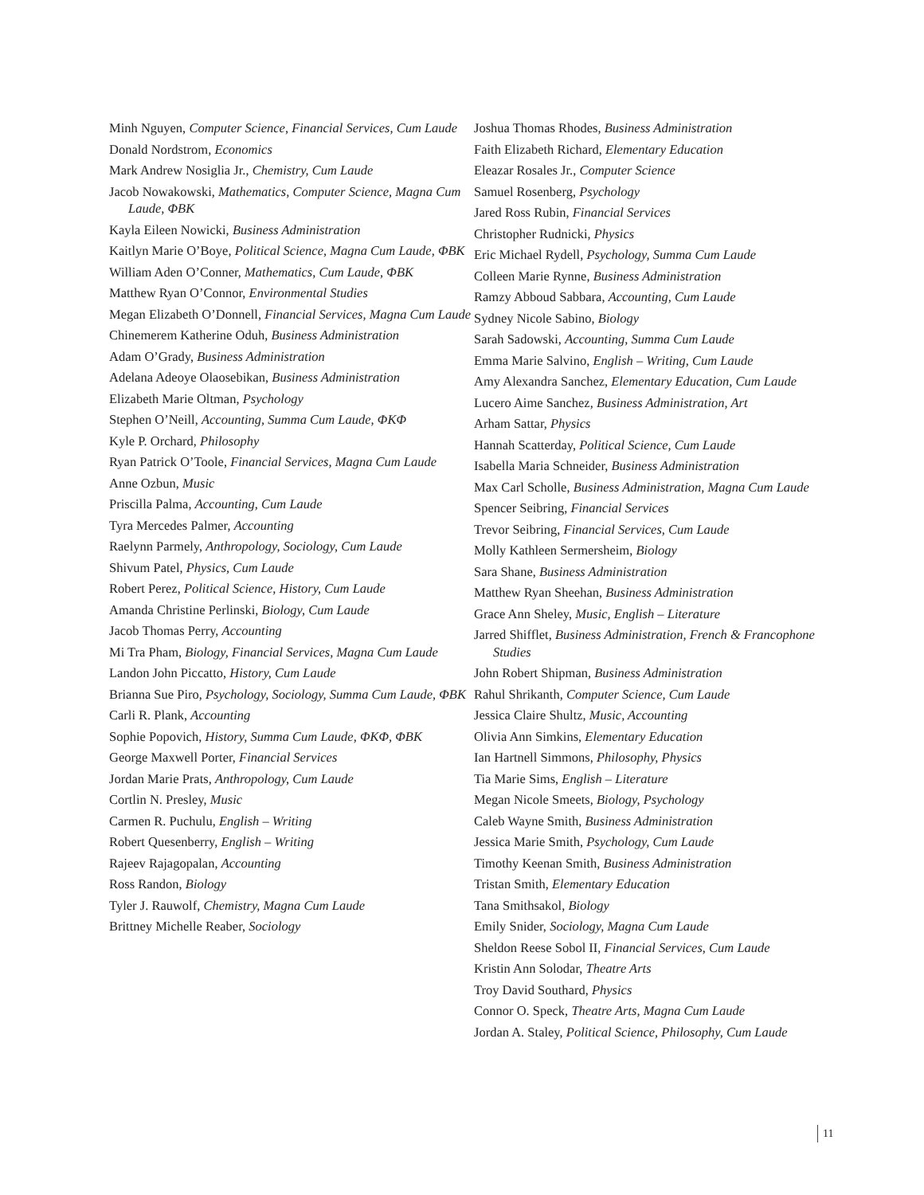Minh Nguyen, Computer Science, Financial Services, Cum Laude
Donald Nordstrom, Economics
Mark Andrew Nosiglia Jr., Chemistry, Cum Laude
Jacob Nowakowski, Mathematics, Computer Science, Magna Cum Laude, ΦBK
Kayla Eileen Nowicki, Business Administration
Kaitlyn Marie O’Boye, Political Science, Magna Cum Laude, ΦBK
William Aden O’Conner, Mathematics, Cum Laude, ΦBK
Matthew Ryan O’Connor, Environmental Studies
Megan Elizabeth O’Donnell, Financial Services, Magna Cum Laude
Chinemerem Katherine Oduh, Business Administration
Adam O’Grady, Business Administration
Adelana Adeoye Olaosebikan, Business Administration
Elizabeth Marie Oltman, Psychology
Stephen O’Neill, Accounting, Summa Cum Laude, ΦKΦ
Kyle P. Orchard, Philosophy
Ryan Patrick O’Toole, Financial Services, Magna Cum Laude
Anne Ozbun, Music
Priscilla Palma, Accounting, Cum Laude
Tyra Mercedes Palmer, Accounting
Raelynn Parmely, Anthropology, Sociology, Cum Laude
Shivum Patel, Physics, Cum Laude
Robert Perez, Political Science, History, Cum Laude
Amanda Christine Perlinski, Biology, Cum Laude
Jacob Thomas Perry, Accounting
Mi Tra Pham, Biology, Financial Services, Magna Cum Laude
Landon John Piccatto, History, Cum Laude
Brianna Sue Piro, Psychology, Sociology, Summa Cum Laude, ΦBK
Carli R. Plank, Accounting
Sophie Popovich, History, Summa Cum Laude, ΦKΦ, ΦBK
George Maxwell Porter, Financial Services
Jordan Marie Prats, Anthropology, Cum Laude
Cortlin N. Presley, Music
Carmen R. Puchulu, English – Writing
Robert Quesenberry, English – Writing
Rajeev Rajagopalan, Accounting
Ross Randon, Biology
Tyler J. Rauwolf, Chemistry, Magna Cum Laude
Brittney Michelle Reaber, Sociology
Joshua Thomas Rhodes, Business Administration
Faith Elizabeth Richard, Elementary Education
Eleazar Rosales Jr., Computer Science
Samuel Rosenberg, Psychology
Jared Ross Rubin, Financial Services
Christopher Rudnicki, Physics
Eric Michael Rydell, Psychology, Summa Cum Laude
Colleen Marie Rynne, Business Administration
Ramzy Abboud Sabbara, Accounting, Cum Laude
Sydney Nicole Sabino, Biology
Sarah Sadowski, Accounting, Summa Cum Laude
Emma Marie Salvino, English – Writing, Cum Laude
Amy Alexandra Sanchez, Elementary Education, Cum Laude
Lucero Aime Sanchez, Business Administration, Art
Arham Sattar, Physics
Hannah Scatterday, Political Science, Cum Laude
Isabella Maria Schneider, Business Administration
Max Carl Scholle, Business Administration, Magna Cum Laude
Spencer Seibring, Financial Services
Trevor Seibring, Financial Services, Cum Laude
Molly Kathleen Sermersheim, Biology
Sara Shane, Business Administration
Matthew Ryan Sheehan, Business Administration
Grace Ann Sheley, Music, English – Literature
Jarred Shifflet, Business Administration, French & Francophone Studies
John Robert Shipman, Business Administration
Rahul Shrikanth, Computer Science, Cum Laude
Jessica Claire Shultz, Music, Accounting
Olivia Ann Simkins, Elementary Education
Ian Hartnell Simmons, Philosophy, Physics
Tia Marie Sims, English – Literature
Megan Nicole Smeets, Biology, Psychology
Caleb Wayne Smith, Business Administration
Jessica Marie Smith, Psychology, Cum Laude
Timothy Keenan Smith, Business Administration
Tristan Smith, Elementary Education
Tana Smithsakol, Biology
Emily Snider, Sociology, Magna Cum Laude
Sheldon Reese Sobol II, Financial Services, Cum Laude
Kristin Ann Solodar, Theatre Arts
Troy David Southard, Physics
Connor O. Speck, Theatre Arts, Magna Cum Laude
Jordan A. Staley, Political Science, Philosophy, Cum Laude
11